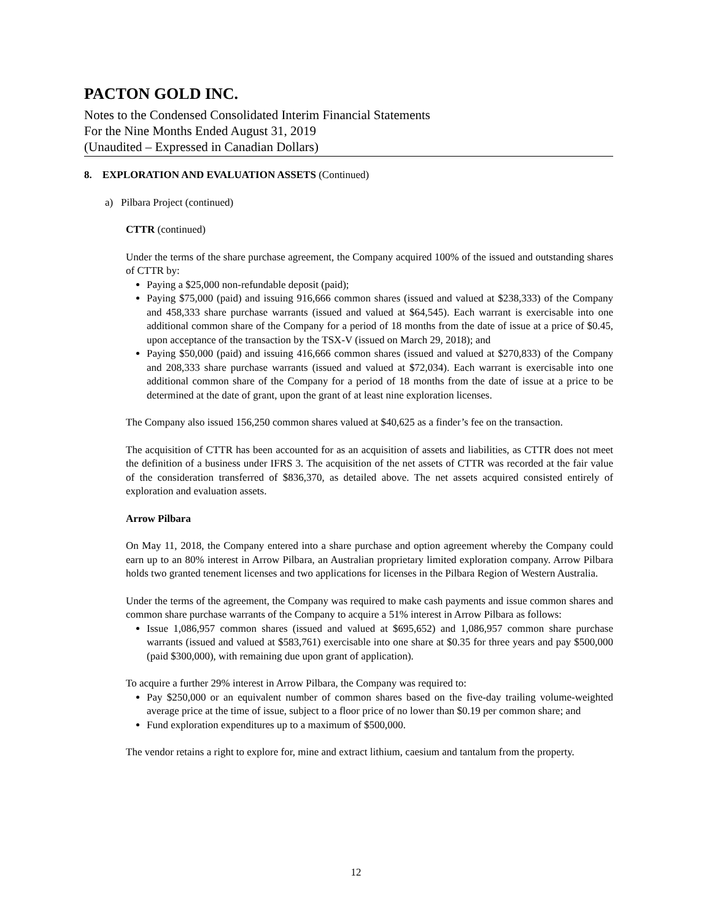PACTON GOLD INC.
Notes to the Condensed Consolidated Interim Financial Statements
For the Nine Months Ended August 31, 2019
(Unaudited – Expressed in Canadian Dollars)
8. EXPLORATION AND EVALUATION ASSETS (Continued)
a) Pilbara Project (continued)
CTTR (continued)
Under the terms of the share purchase agreement, the Company acquired 100% of the issued and outstanding shares of CTTR by:
Paying a $25,000 non-refundable deposit (paid);
Paying $75,000 (paid) and issuing 916,666 common shares (issued and valued at $238,333) of the Company and 458,333 share purchase warrants (issued and valued at $64,545). Each warrant is exercisable into one additional common share of the Company for a period of 18 months from the date of issue at a price of $0.45, upon acceptance of the transaction by the TSX-V (issued on March 29, 2018); and
Paying $50,000 (paid) and issuing 416,666 common shares (issued and valued at $270,833) of the Company and 208,333 share purchase warrants (issued and valued at $72,034). Each warrant is exercisable into one additional common share of the Company for a period of 18 months from the date of issue at a price to be determined at the date of grant, upon the grant of at least nine exploration licenses.
The Company also issued 156,250 common shares valued at $40,625 as a finder’s fee on the transaction.
The acquisition of CTTR has been accounted for as an acquisition of assets and liabilities, as CTTR does not meet the definition of a business under IFRS 3. The acquisition of the net assets of CTTR was recorded at the fair value of the consideration transferred of $836,370, as detailed above. The net assets acquired consisted entirely of exploration and evaluation assets.
Arrow Pilbara
On May 11, 2018, the Company entered into a share purchase and option agreement whereby the Company could earn up to an 80% interest in Arrow Pilbara, an Australian proprietary limited exploration company. Arrow Pilbara holds two granted tenement licenses and two applications for licenses in the Pilbara Region of Western Australia.
Under the terms of the agreement, the Company was required to make cash payments and issue common shares and common share purchase warrants of the Company to acquire a 51% interest in Arrow Pilbara as follows:
Issue 1,086,957 common shares (issued and valued at $695,652) and 1,086,957 common share purchase warrants (issued and valued at $583,761) exercisable into one share at $0.35 for three years and pay $500,000 (paid $300,000), with remaining due upon grant of application).
To acquire a further 29% interest in Arrow Pilbara, the Company was required to:
Pay $250,000 or an equivalent number of common shares based on the five-day trailing volume-weighted average price at the time of issue, subject to a floor price of no lower than $0.19 per common share; and
Fund exploration expenditures up to a maximum of $500,000.
The vendor retains a right to explore for, mine and extract lithium, caesium and tantalum from the property.
12